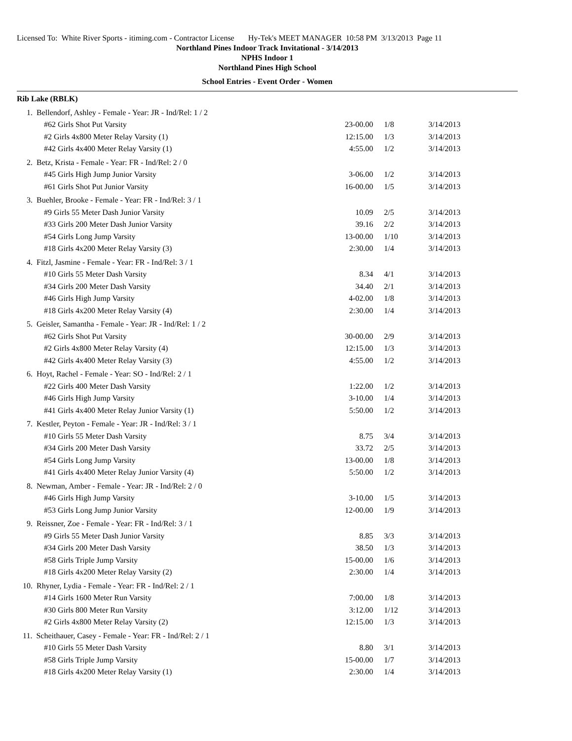Licensed To: White River Sports - itiming.com - Contractor License Hy-Tek's MEET MANAGER 10:58 PM 3/13/2013 Page 11
Northland Pines Indoor Track Invitational - 3/14/2013
NPHS Indoor 1
Northland Pines High School
School Entries - Event Order - Women
Rib Lake (RBLK)
| 1. Bellendorf, Ashley - Female - Year: JR - Ind/Rel: 1 / 2 | | | |
| #62 Girls Shot Put Varsity | 23-00.00 | 1/8 | 3/14/2013 |
| #2 Girls 4x800 Meter Relay Varsity (1) | 12:15.00 | 1/3 | 3/14/2013 |
| #42 Girls 4x400 Meter Relay Varsity (1) | 4:55.00 | 1/2 | 3/14/2013 |
| 2. Betz, Krista - Female - Year: FR - Ind/Rel: 2 / 0 | | | |
| #45 Girls High Jump Junior Varsity | 3-06.00 | 1/2 | 3/14/2013 |
| #61 Girls Shot Put Junior Varsity | 16-00.00 | 1/5 | 3/14/2013 |
| 3. Buehler, Brooke - Female - Year: FR - Ind/Rel: 3 / 1 | | | |
| #9 Girls 55 Meter Dash Junior Varsity | 10.09 | 2/5 | 3/14/2013 |
| #33 Girls 200 Meter Dash Junior Varsity | 39.16 | 2/2 | 3/14/2013 |
| #54 Girls Long Jump Varsity | 13-00.00 | 1/10 | 3/14/2013 |
| #18 Girls 4x200 Meter Relay Varsity (3) | 2:30.00 | 1/4 | 3/14/2013 |
| 4. Fitzl, Jasmine - Female - Year: FR - Ind/Rel: 3 / 1 | | | |
| #10 Girls 55 Meter Dash Varsity | 8.34 | 4/1 | 3/14/2013 |
| #34 Girls 200 Meter Dash Varsity | 34.40 | 2/1 | 3/14/2013 |
| #46 Girls High Jump Varsity | 4-02.00 | 1/8 | 3/14/2013 |
| #18 Girls 4x200 Meter Relay Varsity (4) | 2:30.00 | 1/4 | 3/14/2013 |
| 5. Geisler, Samantha - Female - Year: JR - Ind/Rel: 1 / 2 | | | |
| #62 Girls Shot Put Varsity | 30-00.00 | 2/9 | 3/14/2013 |
| #2 Girls 4x800 Meter Relay Varsity (4) | 12:15.00 | 1/3 | 3/14/2013 |
| #42 Girls 4x400 Meter Relay Varsity (3) | 4:55.00 | 1/2 | 3/14/2013 |
| 6. Hoyt, Rachel - Female - Year: SO - Ind/Rel: 2 / 1 | | | |
| #22 Girls 400 Meter Dash Varsity | 1:22.00 | 1/2 | 3/14/2013 |
| #46 Girls High Jump Varsity | 3-10.00 | 1/4 | 3/14/2013 |
| #41 Girls 4x400 Meter Relay Junior Varsity (1) | 5:50.00 | 1/2 | 3/14/2013 |
| 7. Kestler, Peyton - Female - Year: JR - Ind/Rel: 3 / 1 | | | |
| #10 Girls 55 Meter Dash Varsity | 8.75 | 3/4 | 3/14/2013 |
| #34 Girls 200 Meter Dash Varsity | 33.72 | 2/5 | 3/14/2013 |
| #54 Girls Long Jump Varsity | 13-00.00 | 1/8 | 3/14/2013 |
| #41 Girls 4x400 Meter Relay Junior Varsity (4) | 5:50.00 | 1/2 | 3/14/2013 |
| 8. Newman, Amber - Female - Year: JR - Ind/Rel: 2 / 0 | | | |
| #46 Girls High Jump Varsity | 3-10.00 | 1/5 | 3/14/2013 |
| #53 Girls Long Jump Junior Varsity | 12-00.00 | 1/9 | 3/14/2013 |
| 9. Reissner, Zoe - Female - Year: FR - Ind/Rel: 3 / 1 | | | |
| #9 Girls 55 Meter Dash Junior Varsity | 8.85 | 3/3 | 3/14/2013 |
| #34 Girls 200 Meter Dash Varsity | 38.50 | 1/3 | 3/14/2013 |
| #58 Girls Triple Jump Varsity | 15-00.00 | 1/6 | 3/14/2013 |
| #18 Girls 4x200 Meter Relay Varsity (2) | 2:30.00 | 1/4 | 3/14/2013 |
| 10. Rhyner, Lydia - Female - Year: FR - Ind/Rel: 2 / 1 | | | |
| #14 Girls 1600 Meter Run Varsity | 7:00.00 | 1/8 | 3/14/2013 |
| #30 Girls 800 Meter Run Varsity | 3:12.00 | 1/12 | 3/14/2013 |
| #2 Girls 4x800 Meter Relay Varsity (2) | 12:15.00 | 1/3 | 3/14/2013 |
| 11. Scheithauer, Casey - Female - Year: FR - Ind/Rel: 2 / 1 | | | |
| #10 Girls 55 Meter Dash Varsity | 8.80 | 3/1 | 3/14/2013 |
| #58 Girls Triple Jump Varsity | 15-00.00 | 1/7 | 3/14/2013 |
| #18 Girls 4x200 Meter Relay Varsity (1) | 2:30.00 | 1/4 | 3/14/2013 |